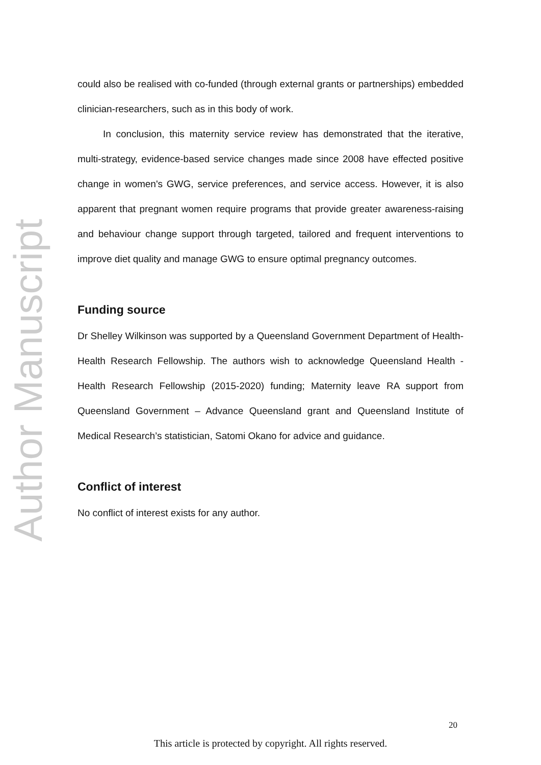Author Manuscript
could also be realised with co-funded (through external grants or partnerships) embedded clinician-researchers, such as in this body of work.
In conclusion, this maternity service review has demonstrated that the iterative, multi-strategy, evidence-based service changes made since 2008 have effected positive change in women's GWG, service preferences, and service access. However, it is also apparent that pregnant women require programs that provide greater awareness-raising and behaviour change support through targeted, tailored and frequent interventions to improve diet quality and manage GWG to ensure optimal pregnancy outcomes.
Funding source
Dr Shelley Wilkinson was supported by a Queensland Government Department of Health- Health Research Fellowship. The authors wish to acknowledge Queensland Health - Health Research Fellowship (2015-2020) funding; Maternity leave RA support from Queensland Government – Advance Queensland grant and Queensland Institute of Medical Research’s statistician, Satomi Okano for advice and guidance.
Conflict of interest
No conflict of interest exists for any author.
20
This article is protected by copyright. All rights reserved.